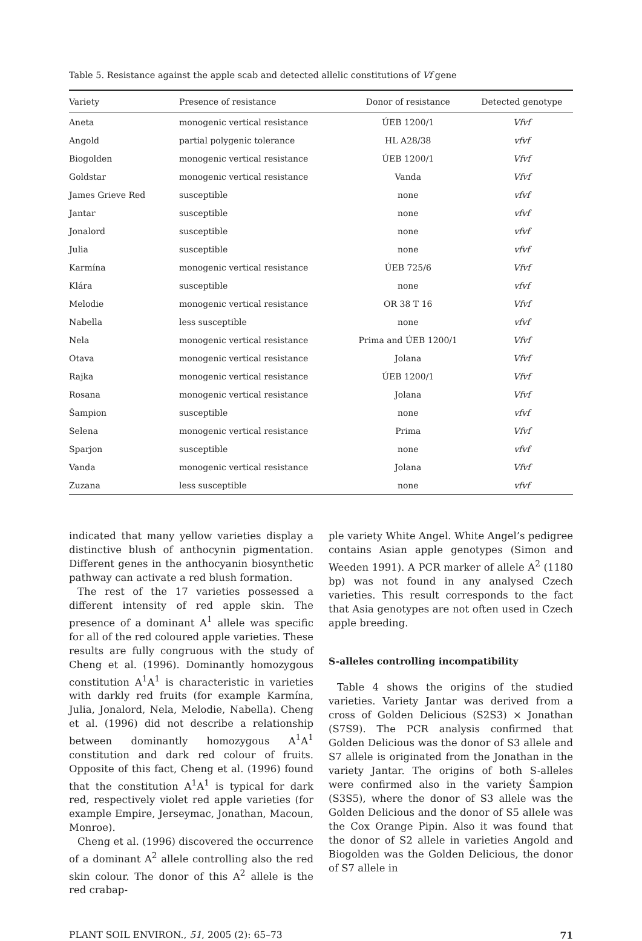Table 5. Resistance against the apple scab and detected allelic constitutions of Vf gene
| Variety | Presence of resistance | Donor of resistance | Detected genotype |
| --- | --- | --- | --- |
| Aneta | monogenic vertical resistance | ÚEB 1200/1 | Vfvf |
| Angold | partial polygenic tolerance | HL A28/38 | vfvf |
| Biogolden | monogenic vertical resistance | ÚEB 1200/1 | Vfvf |
| Goldstar | monogenic vertical resistance | Vanda | Vfvf |
| James Grieve Red | susceptible | none | vfvf |
| Jantar | susceptible | none | vfvf |
| Jonalord | susceptible | none | vfvf |
| Julia | susceptible | none | vfvf |
| Karmína | monogenic vertical resistance | ÚEB 725/6 | Vfvf |
| Klára | susceptible | none | vfvf |
| Melodie | monogenic vertical resistance | OR 38 T 16 | Vfvf |
| Nabella | less susceptible | none | vfvf |
| Nela | monogenic vertical resistance | Prima and ÚEB 1200/1 | Vfvf |
| Otava | monogenic vertical resistance | Jolana | Vfvf |
| Rajka | monogenic vertical resistance | ÚEB 1200/1 | Vfvf |
| Rosana | monogenic vertical resistance | Jolana | Vfvf |
| Šampion | susceptible | none | vfvf |
| Selena | monogenic vertical resistance | Prima | Vfvf |
| Sparjon | susceptible | none | vfvf |
| Vanda | monogenic vertical resistance | Jolana | Vfvf |
| Zuzana | less susceptible | none | vfvf |
indicated that many yellow varieties display a distinctive blush of anthocynin pigmentation. Different genes in the anthocyanin biosynthetic pathway can activate a red blush formation.
The rest of the 17 varieties possessed a different intensity of red apple skin. The presence of a dominant A<sup>1</sup> allele was specific for all of the red coloured apple varieties. These results are fully congruous with the study of Cheng et al. (1996). Dominantly homozygous constitution A<sup>1</sup>A<sup>1</sup> is characteristic in varieties with darkly red fruits (for example Karmína, Julia, Jonalord, Nela, Melodie, Nabella). Cheng et al. (1996) did not describe a relationship between dominantly homozygous A<sup>1</sup>A<sup>1</sup> constitution and dark red colour of fruits. Opposite of this fact, Cheng et al. (1996) found that the constitution A<sup>1</sup>A<sup>1</sup> is typical for dark red, respectively violet red apple varieties (for example Empire, Jerseymac, Jonathan, Macoun, Monroe).
Cheng et al. (1996) discovered the occurrence of a dominant A<sup>2</sup> allele controlling also the red skin colour. The donor of this A<sup>2</sup> allele is the red crabap-
ple variety White Angel. White Angel’s pedigree contains Asian apple genotypes (Simon and Weeden 1991). A PCR marker of allele A<sup>2</sup> (1180 bp) was not found in any analysed Czech varieties. This result corresponds to the fact that Asia genotypes are not often used in Czech apple breeding.
S-alleles controlling incompatibility
Table 4 shows the origins of the studied varieties. Variety Jantar was derived from a cross of Golden Delicious (S2S3) × Jonathan (S7S9). The PCR analysis confirmed that Golden Delicious was the donor of S3 allele and S7 allele is originated from the Jonathan in the variety Jantar. The origins of both S-alleles were confirmed also in the variety Šampion (S3S5), where the donor of S3 allele was the Golden Delicious and the donor of S5 allele was the Cox Orange Pipin. Also it was found that the donor of S2 allele in varieties Angold and Biogolden was the Golden Delicious, the donor of S7 allele in
PLANT SOIL ENVIRON., 51, 2005 (2): 65–73 71